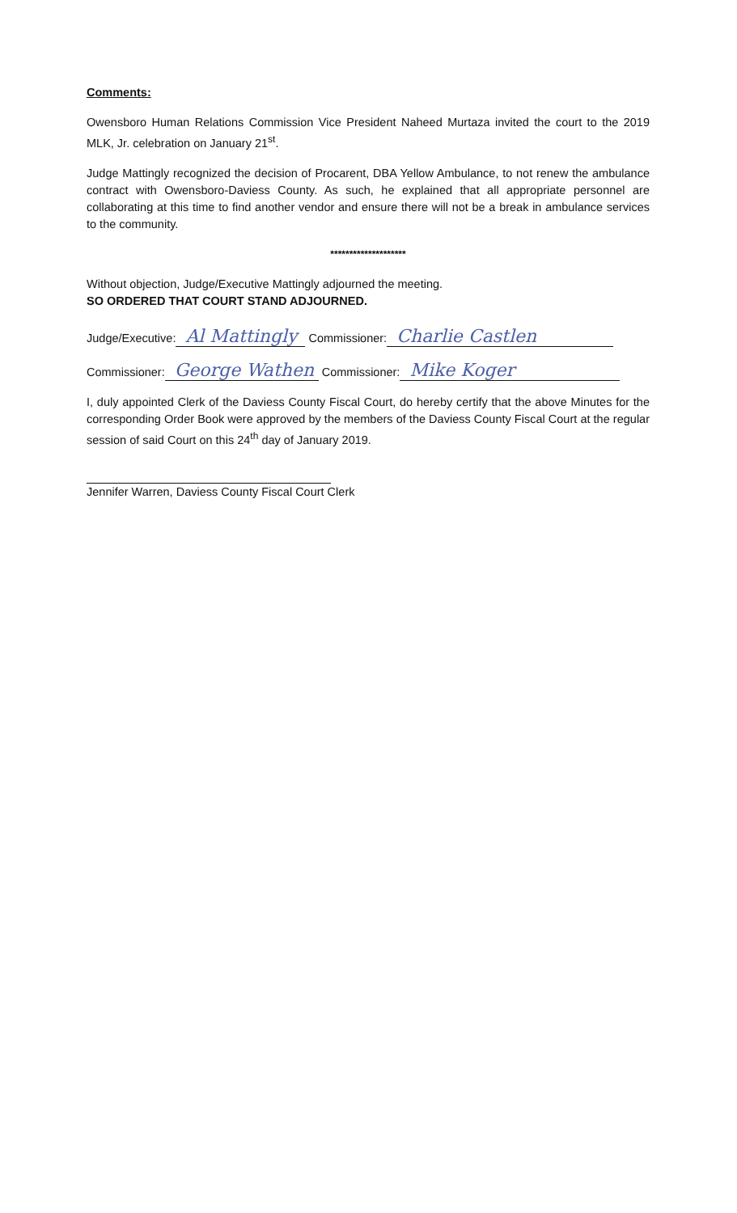Comments:
Owensboro Human Relations Commission Vice President Naheed Murtaza invited the court to the 2019 MLK, Jr. celebration on January 21<sup>st</sup>.
Judge Mattingly recognized the decision of Procarent, DBA Yellow Ambulance, to not renew the ambulance contract with Owensboro-Daviess County. As such, he explained that all appropriate personnel are collaborating at this time to find another vendor and ensure there will not be a break in ambulance services to the community.
********************
Without objection, Judge/Executive Mattingly adjourned the meeting.
SO ORDERED THAT COURT STAND ADJOURNED.
Judge/Executive: Al Mattingly Commissioner: Charlie Castlen
Commissioner: George Wathen Commissioner: Mike Koger
I, duly appointed Clerk of the Daviess County Fiscal Court, do hereby certify that the above Minutes for the corresponding Order Book were approved by the members of the Daviess County Fiscal Court at the regular session of said Court on this 24<sup>th</sup> day of January 2019.
Jennifer Warren, Daviess County Fiscal Court Clerk